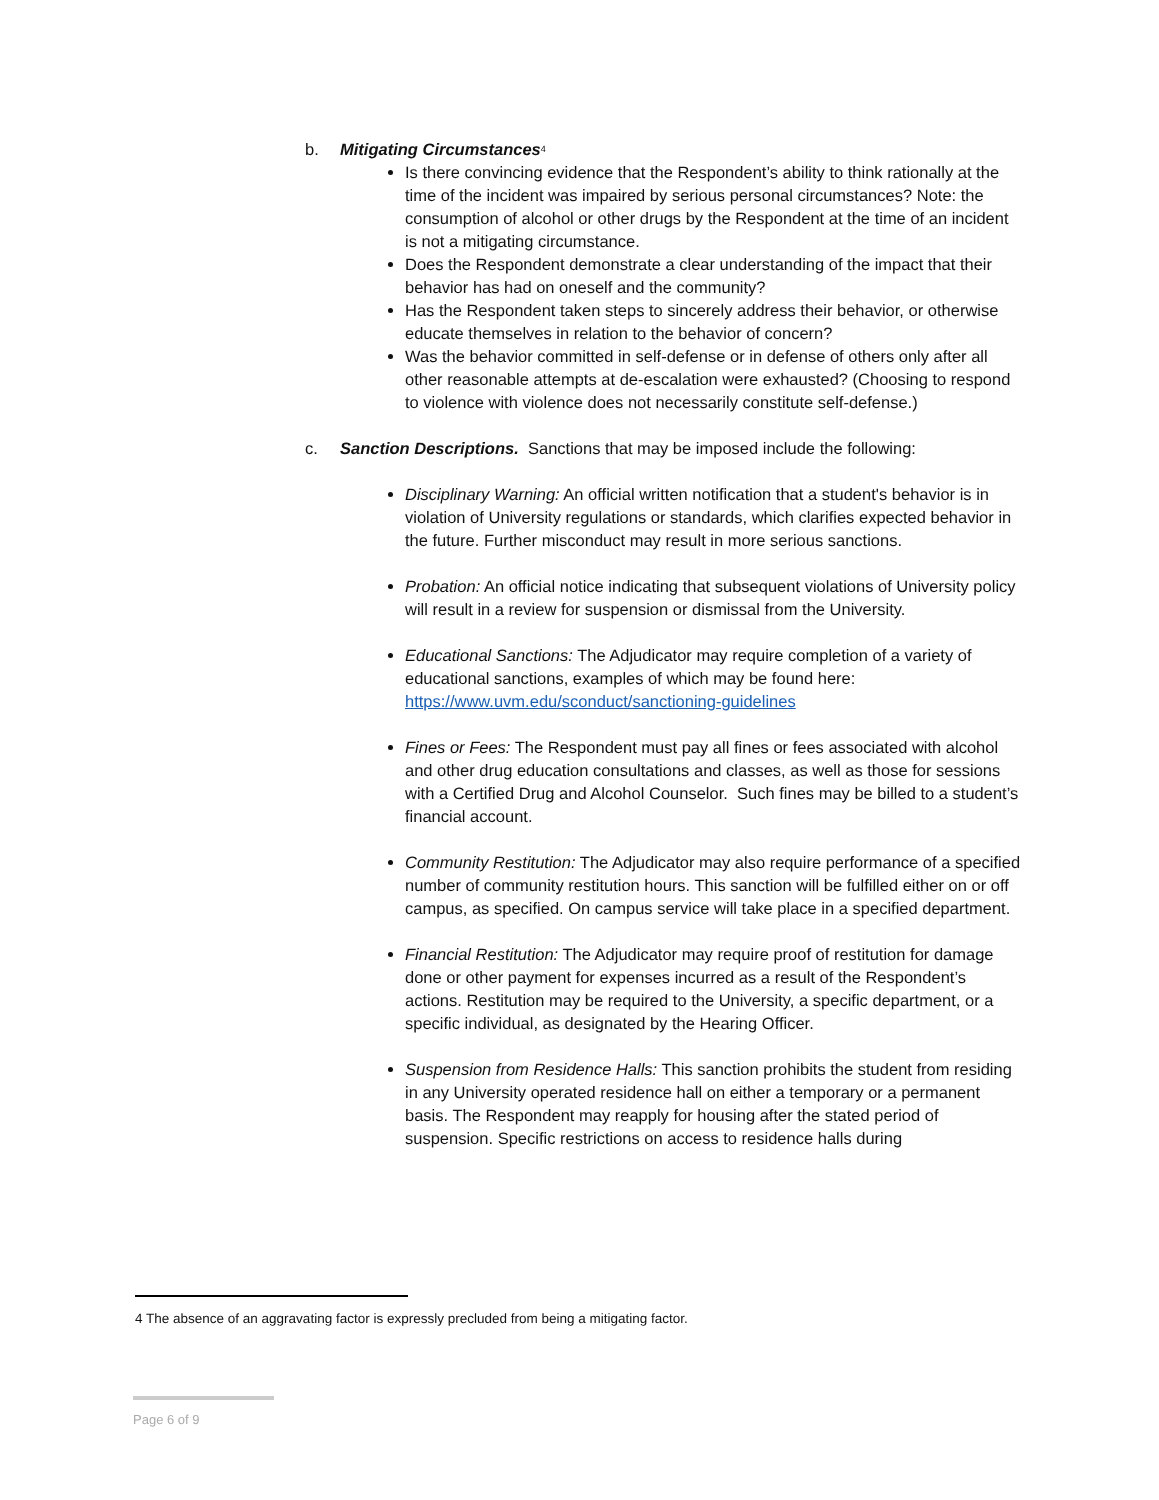b. Mitigating Circumstances<sup>4</sup>
Is there convincing evidence that the Respondent’s ability to think rationally at the time of the incident was impaired by serious personal circumstances? Note: the consumption of alcohol or other drugs by the Respondent at the time of an incident is not a mitigating circumstance.
Does the Respondent demonstrate a clear understanding of the impact that their behavior has had on oneself and the community?
Has the Respondent taken steps to sincerely address their behavior, or otherwise educate themselves in relation to the behavior of concern?
Was the behavior committed in self-defense or in defense of others only after all other reasonable attempts at de-escalation were exhausted? (Choosing to respond to violence with violence does not necessarily constitute self-defense.)
c. Sanction Descriptions. Sanctions that may be imposed include the following:
Disciplinary Warning: An official written notification that a student's behavior is in violation of University regulations or standards, which clarifies expected behavior in the future. Further misconduct may result in more serious sanctions.
Probation: An official notice indicating that subsequent violations of University policy will result in a review for suspension or dismissal from the University.
Educational Sanctions: The Adjudicator may require completion of a variety of educational sanctions, examples of which may be found here: https://www.uvm.edu/sconduct/sanctioning-guidelines
Fines or Fees: The Respondent must pay all fines or fees associated with alcohol and other drug education consultations and classes, as well as those for sessions with a Certified Drug and Alcohol Counselor. Such fines may be billed to a student’s financial account.
Community Restitution: The Adjudicator may also require performance of a specified number of community restitution hours. This sanction will be fulfilled either on or off campus, as specified. On campus service will take place in a specified department.
Financial Restitution: The Adjudicator may require proof of restitution for damage done or other payment for expenses incurred as a result of the Respondent’s actions. Restitution may be required to the University, a specific department, or a specific individual, as designated by the Hearing Officer.
Suspension from Residence Halls: This sanction prohibits the student from residing in any University operated residence hall on either a temporary or a permanent basis. The Respondent may reapply for housing after the stated period of suspension. Specific restrictions on access to residence halls during
4 The absence of an aggravating factor is expressly precluded from being a mitigating factor.
Page 6 of 9